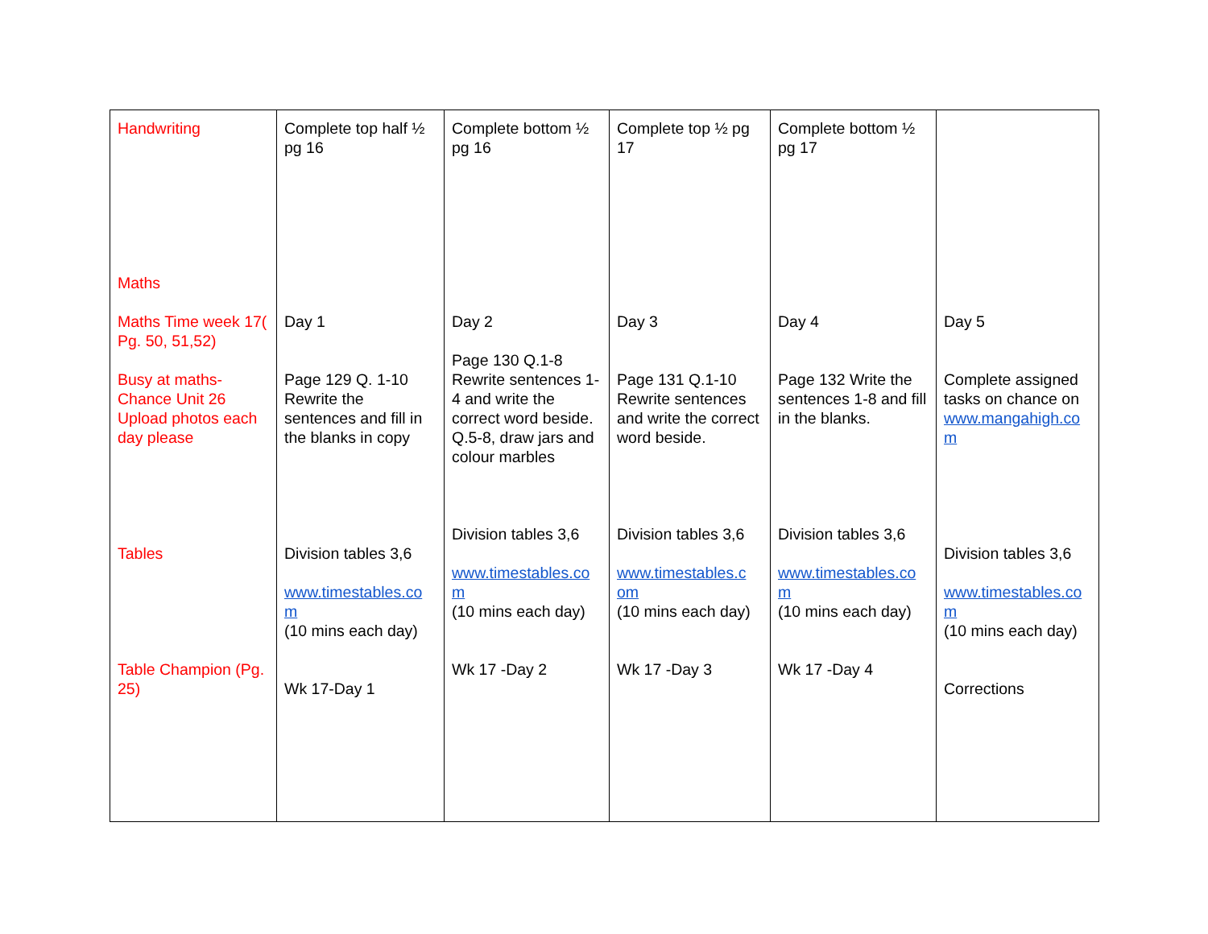| Handwriting Maths Maths Time week 17( Pg. 50, 51,52) Busy at maths- Chance Unit 26 Upload photos each day please Tables Table Champion (Pg. 25) | Complete top half ½ pg 16 Day 1 Page 129 Q. 1-10 Rewrite the sentences and fill in the blanks in copy Division tables 3,6 www.timestables.co m (10 mins each day) Wk 17-Day 1 | Complete bottom ½ pg 16 Day 2 Page 130 Q.1-8 Rewrite sentences 1-4 and write the correct word beside. Q.5-8, draw jars and colour marbles Division tables 3,6 www.timestables.co m (10 mins each day) Wk 17 -Day 2 | Complete top ½ pg 17 Day 3 Page 131 Q.1-10 Rewrite sentences and write the correct word beside. Division tables 3,6 www.timestables.c om (10 mins each day) Wk 17 -Day 3 | Complete bottom ½ pg 17 Day 4 Page 132 Write the sentences 1-8 and fill in the blanks. Division tables 3,6 www.timestables.co m (10 mins each day) Wk 17 -Day 4 | Day 5 Complete assigned tasks on chance on www.mangahigh.co m Division tables 3,6 www.timestables.co m (10 mins each day) Corrections |